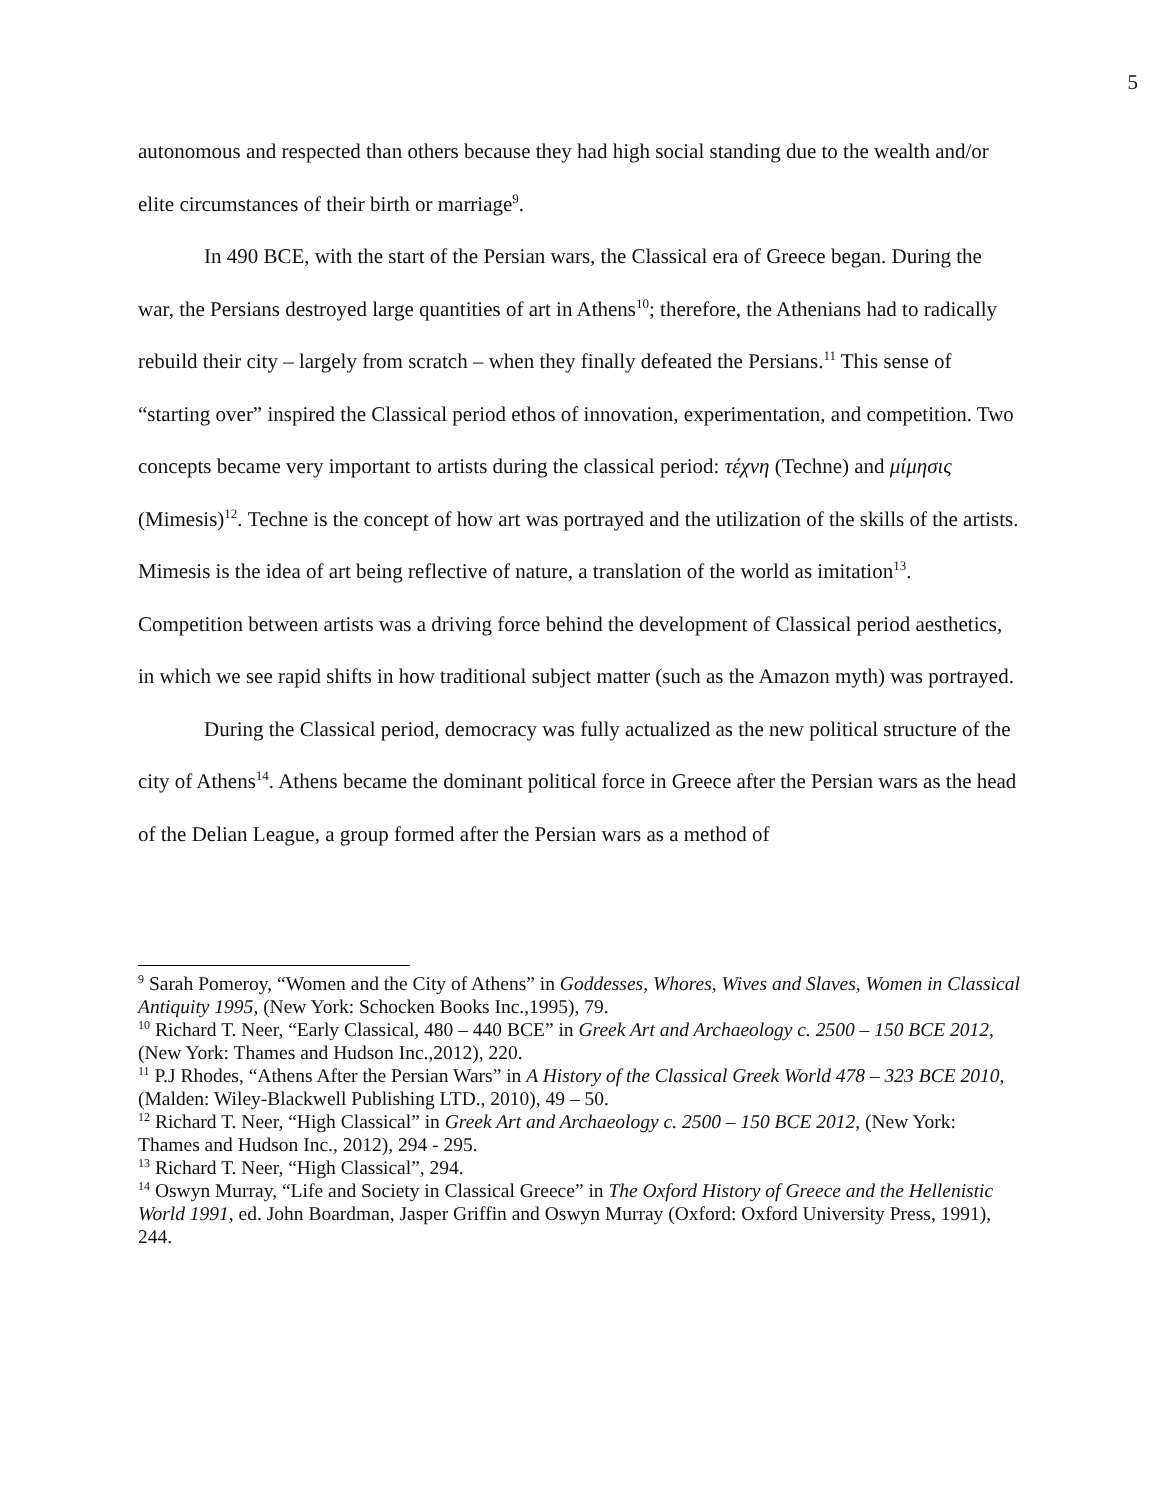5
autonomous and respected than others because they had high social standing due to the wealth and/or elite circumstances of their birth or marriage<sup>9</sup>.
In 490 BCE, with the start of the Persian wars, the Classical era of Greece began. During the war, the Persians destroyed large quantities of art in Athens<sup>10</sup>; therefore, the Athenians had to radically rebuild their city – largely from scratch – when they finally defeated the Persians.<sup>11</sup> This sense of “starting over” inspired the Classical period ethos of innovation, experimentation, and competition. Two concepts became very important to artists during the classical period: τέχνη (Techne) and μίμησις (Mimesis)<sup>12</sup>. Techne is the concept of how art was portrayed and the utilization of the skills of the artists. Mimesis is the idea of art being reflective of nature, a translation of the world as imitation<sup>13</sup>. Competition between artists was a driving force behind the development of Classical period aesthetics, in which we see rapid shifts in how traditional subject matter (such as the Amazon myth) was portrayed.
During the Classical period, democracy was fully actualized as the new political structure of the city of Athens<sup>14</sup>. Athens became the dominant political force in Greece after the Persian wars as the head of the Delian League, a group formed after the Persian wars as a method of
<sup>9</sup> Sarah Pomeroy, “Women and the City of Athens” in Goddesses, Whores, Wives and Slaves, Women in Classical Antiquity 1995, (New York: Schocken Books Inc.,1995), 79.
<sup>10</sup> Richard T. Neer, “Early Classical, 480 – 440 BCE” in Greek Art and Archaeology c. 2500 – 150 BCE 2012, (New York: Thames and Hudson Inc.,2012), 220.
<sup>11</sup> P.J Rhodes, “Athens After the Persian Wars” in A History of the Classical Greek World 478 – 323 BCE 2010, (Malden: Wiley-Blackwell Publishing LTD., 2010), 49 – 50.
<sup>12</sup> Richard T. Neer, “High Classical” in Greek Art and Archaeology c. 2500 – 150 BCE 2012, (New York: Thames and Hudson Inc., 2012), 294 - 295.
<sup>13</sup> Richard T. Neer, “High Classical”, 294.
<sup>14</sup> Oswyn Murray, “Life and Society in Classical Greece” in The Oxford History of Greece and the Hellenistic World 1991, ed. John Boardman, Jasper Griffin and Oswyn Murray (Oxford: Oxford University Press, 1991), 244.